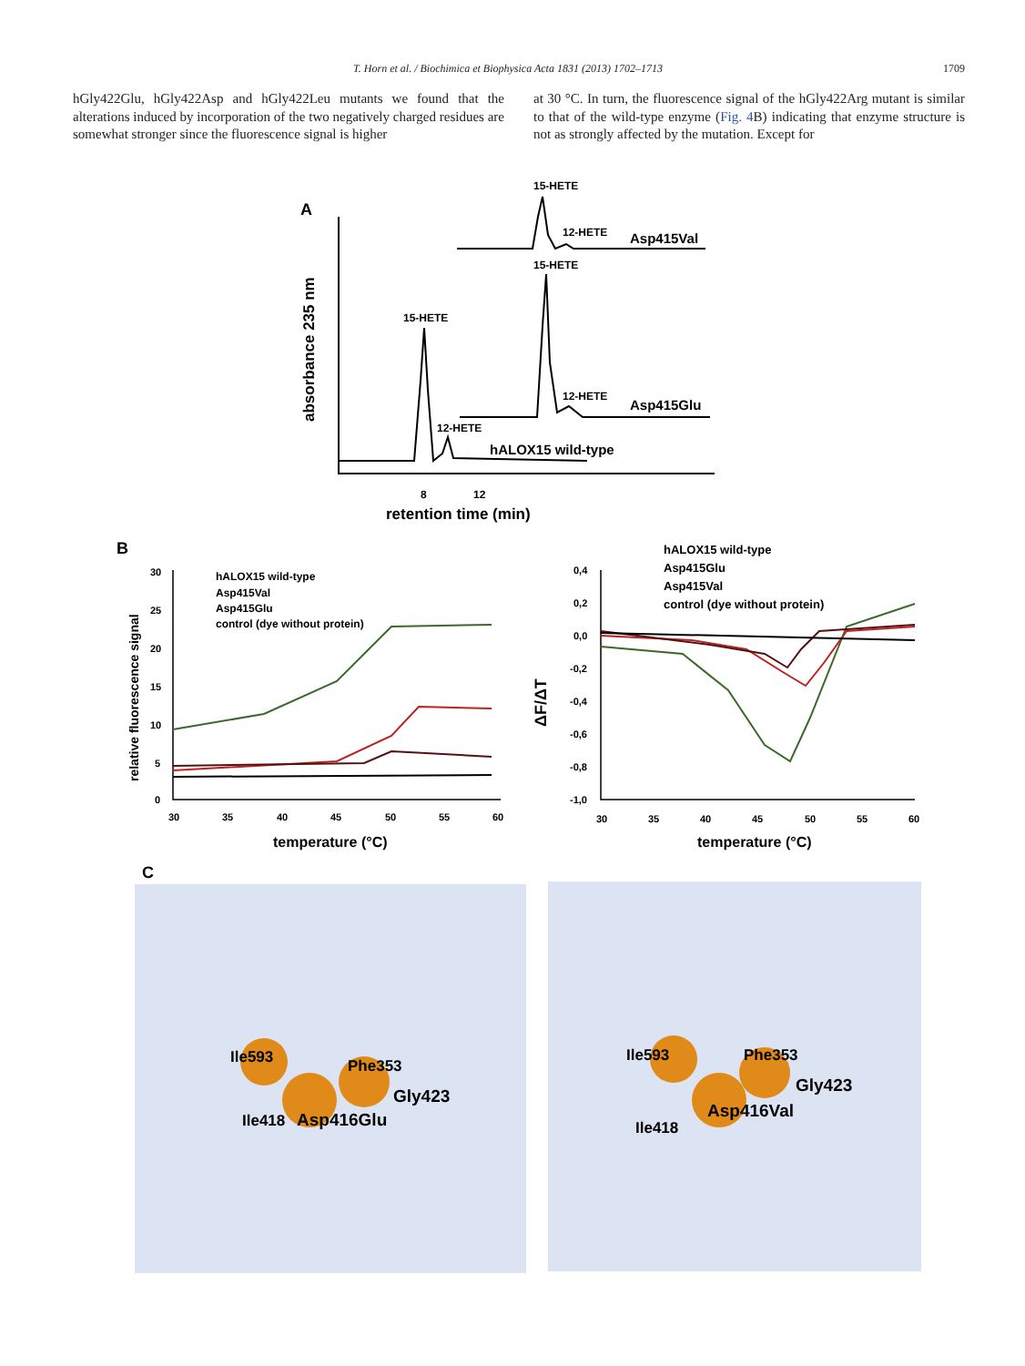T. Horn et al. / Biochimica et Biophysica Acta 1831 (2013) 1702–1713 1709
hGly422Glu, hGly422Asp and hGly422Leu mutants we found that the alterations induced by incorporation of the two negatively charged residues are somewhat stronger since the fluorescence signal is higher
at 30 °C. In turn, the fluorescence signal of the hGly422Arg mutant is similar to that of the wild-type enzyme (Fig. 4 B) indicating that enzyme structure is not as strongly affected by the mutation. Except for
A
absorbance 235 nm
15-HETE
12-HETE
Asp415Val
15-HETE
12-HETE
Asp415Glu
15-HETE
12-HETE
hALOX15 wild-type
8
12
retention time (min)
B
relative fluorescence signal
30
25
20
15
10
5
0
30
35
40
45
50
55
60
hALOX15 wild-type
Asp415Val
Asp415Glu
control (dye without protein)
ΔF/ΔT
0,4
0,2
0,0
-0,2
-0,4
-0,6
-0,8
-1,0
30
35
40
45
50
55
60
hALOX15 wild-type
Asp415Glu
Asp415Val
control (dye without protein)
temperature (°C)
temperature (°C)
C
Ile593
Phe353
Gly423
Ile418
Asp416Glu
Ile593
Phe353
Gly423
Asp416Val
Ile418